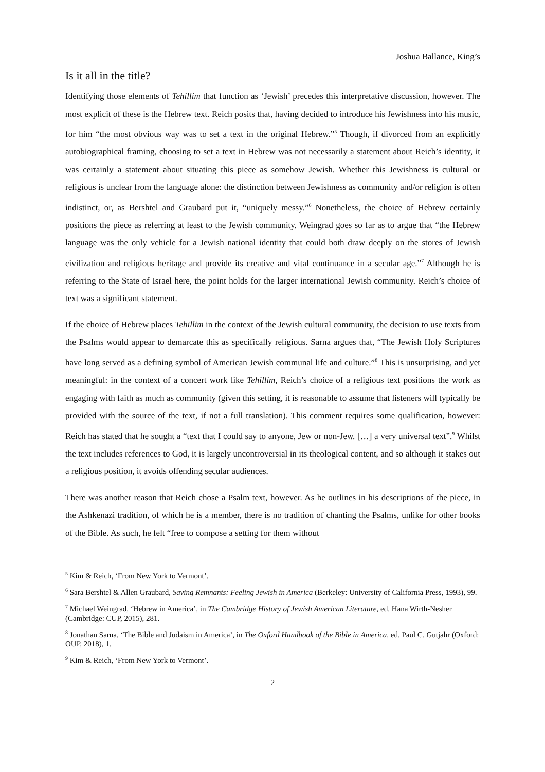Joshua Ballance, King’s
Is it all in the title?
Identifying those elements of Tehillim that function as ‘Jewish’ precedes this interpretative discussion, however. The most explicit of these is the Hebrew text. Reich posits that, having decided to introduce his Jewishness into his music, for him “the most obvious way was to set a text in the original Hebrew.”<sup>5</sup> Though, if divorced from an explicitly autobiographical framing, choosing to set a text in Hebrew was not necessarily a statement about Reich’s identity, it was certainly a statement about situating this piece as somehow Jewish. Whether this Jewishness is cultural or religious is unclear from the language alone: the distinction between Jewishness as community and/or religion is often indistinct, or, as Bershtel and Graubard put it, “uniquely messy.”<sup>6</sup> Nonetheless, the choice of Hebrew certainly positions the piece as referring at least to the Jewish community. Weingrad goes so far as to argue that “the Hebrew language was the only vehicle for a Jewish national identity that could both draw deeply on the stores of Jewish civilization and religious heritage and provide its creative and vital continuance in a secular age.”<sup>7</sup> Although he is referring to the State of Israel here, the point holds for the larger international Jewish community. Reich’s choice of text was a significant statement.
If the choice of Hebrew places Tehillim in the context of the Jewish cultural community, the decision to use texts from the Psalms would appear to demarcate this as specifically religious. Sarna argues that, “The Jewish Holy Scriptures have long served as a defining symbol of American Jewish communal life and culture.”<sup>8</sup> This is unsurprising, and yet meaningful: in the context of a concert work like Tehillim, Reich’s choice of a religious text positions the work as engaging with faith as much as community (given this setting, it is reasonable to assume that listeners will typically be provided with the source of the text, if not a full translation). This comment requires some qualification, however: Reich has stated that he sought a “text that I could say to anyone, Jew or non-Jew. […] a very universal text”.<sup>9</sup> Whilst the text includes references to God, it is largely uncontroversial in its theological content, and so although it stakes out a religious position, it avoids offending secular audiences.
There was another reason that Reich chose a Psalm text, however. As he outlines in his descriptions of the piece, in the Ashkenazi tradition, of which he is a member, there is no tradition of chanting the Psalms, unlike for other books of the Bible. As such, he felt “free to compose a setting for them without
<sup>5</sup> Kim & Reich, ‘From New York to Vermont’.
<sup>6</sup> Sara Bershtel & Allen Graubard, Saving Remnants: Feeling Jewish in America (Berkeley: University of California Press, 1993), 99.
<sup>7</sup> Michael Weingrad, ‘Hebrew in America’, in The Cambridge History of Jewish American Literature, ed. Hana Wirth-Nesher (Cambridge: CUP, 2015), 281.
<sup>8</sup> Jonathan Sarna, ‘The Bible and Judaism in America’, in The Oxford Handbook of the Bible in America, ed. Paul C. Gutjahr (Oxford: OUP, 2018), 1.
<sup>9</sup> Kim & Reich, ‘From New York to Vermont’.
2